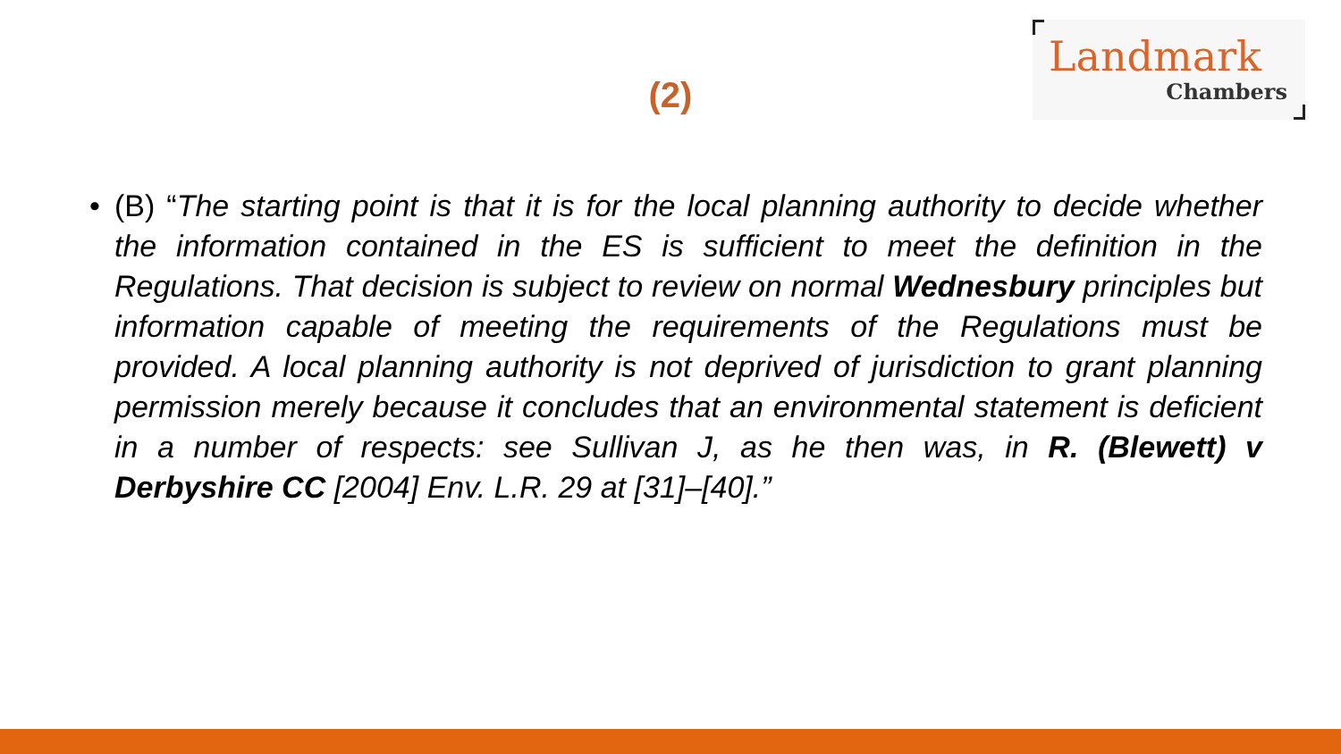Landmark
Chambers
(2)
• (B) “The starting point is that it is for the local planning authority to decide whether the information contained in the ES is sufficient to meet the definition in the Regulations. That decision is subject to review on normal Wednesbury principles but information capable of meeting the requirements of the Regulations must be provided. A local planning authority is not deprived of jurisdiction to grant planning permission merely because it concludes that an environmental statement is deficient in a number of respects: see Sullivan J, as he then was, in R. (Blewett) v Derbyshire CC [2004] Env. L.R. 29 at [31]–[40].”